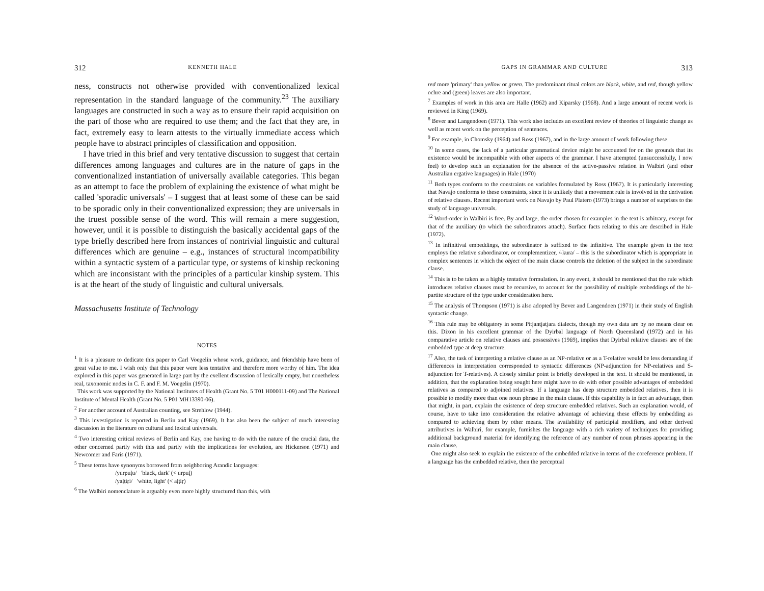312 KENNETH HALE
ness, constructs not otherwise provided with conventionalized lexical representation in the standard language of the community.<sup>23</sup> The auxiliary languages are constructed in such a way as to ensure their rapid acquisition on the part of those who are required to use them; and the fact that they are, in fact, extremely easy to learn attests to the virtually immediate access which people have to abstract principles of classification and opposition.
I have tried in this brief and very tentative discussion to suggest that certain differences among languages and cultures are in the nature of gaps in the conventionalized instantiation of universally available categories. This began as an attempt to face the problem of explaining the existence of what might be called 'sporadic universals' – I suggest that at least some of these can be said to be sporadic only in their conventionalized expression; they are universals in the truest possible sense of the word. This will remain a mere suggestion, however, until it is possible to distinguish the basically accidental gaps of the type briefly described here from instances of nontrivial linguistic and cultural differences which are genuine – e.g., instances of structural incompatibility within a syntactic system of a particular type, or systems of kinship reckoning which are inconsistant with the principles of a particular kinship system. This is at the heart of the study of linguistic and cultural universals.
Massachusetts Institute of Technology
NOTES
<sup>1</sup> It is a pleasure to dedicate this paper to Carl Voegelin whose work, guidance, and friendship have been of great value to me. I wish only that this paper were less tentative and therefore more worthy of him. The idea explored in this paper was generated in large part by the exellent discussion of lexically empty, but nonetheless real, taxonomic nodes in C. F. and F. M. Voegelin (1970).
This work was supported by the National Institutes of Health (Grant No. 5 T01 H000111-09) and The National Institute of Mental Health (Grant No. 5 P01 MH13390-06).
<sup>2</sup> For another account of Australian counting, see Strehlow (1944).
<sup>3</sup> This investigation is reported in Berlin and Kay (1969). It has also been the subject of much interesting discussion in the literature on cultural and lexical universals.
<sup>4</sup> Two interesting critical reviews of Berlin and Kay, one having to do with the nature of the crucial data, the other concerned partly with this and partly with the implications for evolution, are Hickerson (1971) and Newcomer and Faris (1971).
<sup>5</sup> These terms have synonyms borrowed from neighboring Arandic languages:
/yurpuḷu/ 'black, dark' (< urpuḷ)
/yaḷṭiṛi/ 'white, light' (< aḷṭiṛ)
<sup>6</sup> The Walbiri nomenclature is arguably even more highly structured than this, with
GAPS IN GRAMMAR AND CULTURE 313
red more 'primary' than yellow or green. The predominant ritual colors are black, white, and red, though yellow ochre and (green) leaves are also important.
<sup>7</sup> Examples of work in this area are Halle (1962) and Kiparsky (1968). And a large amount of recent work is reviewed in King (1969).
<sup>8</sup> Bever and Langendoen (1971). This work also includes an excellent review of theories of linguistic change as well as recent work on the perception of sentences.
<sup>9</sup> For example, in Chomsky (1964) and Ross (1967), and in the large amount of work following these.
<sup>10</sup> In some cases, the lack of a particular grammatical device might be accounted for on the grounds that its existence would be incompatible with other aspects of the grammar. I have attempted (unsuccessfully, I now feel) to develop such an explanation for the absence of the active-passive relation in Walbiri (and other Australian ergative languages) in Hale (1970)
<sup>11</sup> Both types conform to the constraints on variables formulated by Ross (1967). It is particularly interesting that Navajo conforms to these constraints, since it is unlikely that a movement rule is involved in the derivation of relative clauses. Recent important work on Navajo by Paul Platero (1973) brings a number of surprises to the study of language universals.
<sup>12</sup> Word-order in Walbiri is free. By and large, the order chosen for examples in the text is arbitrary, except for that of the auxiliary (to which the subordinators attach). Surface facts relating to this are described in Hale (1972).
<sup>13</sup> In infinitival embeddings, the subordinator is suffixed to the infinitive. The example given in the text employs the relative subordinator, or complementizer, /-kura/ – this is the subordinator which is appropriate in complex sentences in which the object of the main clause controls the deletion of the subject in the subordinate clause.
<sup>14</sup> This is to be taken as a highly tentative formulation. In any event, it should be mentioned that the rule which introduces relative clauses must be recursive, to account for the possibility of multiple embeddings of the bi-partite structure of the type under consideration here.
<sup>15</sup> The analysis of Thompson (1971) is also adopted by Bever and Langendoen (1971) in their study of English syntactic change.
<sup>16</sup> This rule may be obligatory in some Pitjantjatjara dialects, though my own data are by no means clear on this. Dixon in his excellent grammar of the Dyirbal language of North Queensland (1972) and in his comparative article on relative clauses and possessives (1969), implies that Dyirbal relative clauses are of the embedded type at deep structure.
<sup>17</sup> Also, the task of interpreting a relative clause as an NP-relative or as a T-relative would be less demanding if differences in interpretation corresponded to syntactic differences (NP-adjunction for NP-relatives and S-adjunction for T-relatives). A closely similar point is briefly developed in the text. It should be mentioned, in addition, that the explanation being sought here might have to do with other possible advantages of embedded relatives as compared to adjoined relatives. If a language has deep structure embedded relatives, then it is possible to modify more than one noun phrase in the main clause. If this capability is in fact an advantage, then that might, in part, explain the existence of deep structure embedded relatives. Such an explanation would, of course, have to take into consideration the relative advantage of achieving these effects by embedding as compared to achieving them by other means. The availability of participial modifiers, and other derived attributives in Walbiri, for example, furnishes the language with a rich variety of techniques for providing additional background material for identifying the reference of any number of noun phrases appearing in the main clause.
One might also seek to explain the existence of the embedded relative in terms of the coreference problem. If a language has the embedded relative, then the perceptual